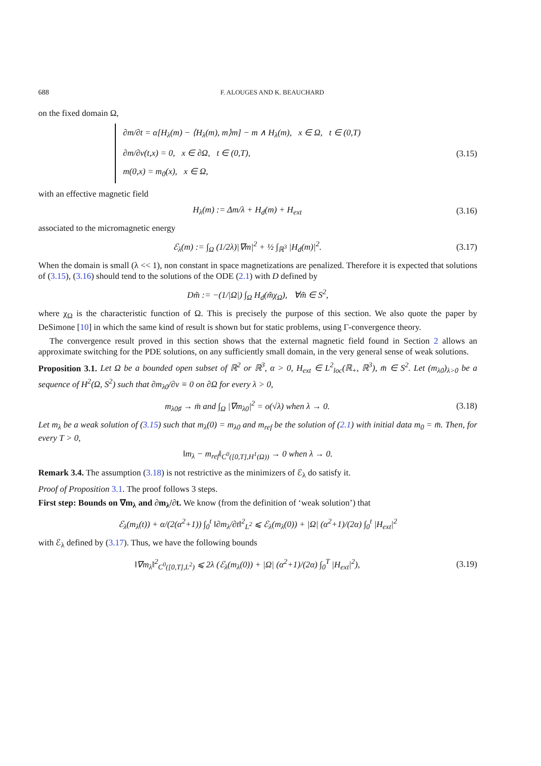688 F. ALOUGES AND K. BEAUCHARD
on the fixed domain Ω,
∂m/∂t = α[H<sub>λ</sub>(m) − ⟨H<sub>λ</sub>(m), m⟩m] − m ∧ H<sub>λ</sub>(m), x ∈ Ω, t ∈ (0,T)
∂m/∂ν(t,x) = 0, x ∈ ∂Ω, t ∈ (0,T),
m(0,x) = m<sub>0</sub>(x), x ∈ Ω,
(3.15)
with an effective magnetic field
H<sub>λ</sub>(m) := Δm/λ + H<sub>d</sub>(m) + H<sub>ext</sub> (3.16)
associated to the micromagnetic energy
ℰ<sub>λ</sub>(m) := ∫<sub>Ω</sub> (1/2λ)|∇m|<sup>2</sup> + ½ ∫<sub>ℝ<sup>3</sup></sub> |H<sub>d</sub>(m)|<sup>2</sup>.
(3.17)
When the domain is small (λ << 1), non constant in space magnetizations are penalized. Therefore it is expected that solutions of (3.15), (3.16) should tend to the solutions of the ODE (2.1) with D defined by
Dm̃ := −(1/|Ω|) ∫<sub>Ω</sub> H<sub>d</sub>(m̃χ<sub>Ω</sub>), ∀m̃ ∈ S<sup>2</sup>,
where χ<sub>Ω</sub> is the characteristic function of Ω. This is precisely the purpose of this section. We also quote the paper by DeSimone [10] in which the same kind of result is shown but for static problems, using Γ-convergence theory.
The convergence result proved in this section shows that the external magnetic field found in Section 2 allows an approximate switching for the PDE solutions, on any sufficiently small domain, in the very general sense of weak solutions.
Proposition 3.1. Let Ω be a bounded open subset of ℝ<sup>2</sup> or ℝ<sup>3</sup>, α > 0, H<sub>ext</sub> ∈ L<sup>2</sup><sub>loc</sub>(ℝ<sub>+</sub>, ℝ<sup>3</sup>), m̄ ∈ S<sup>2</sup>. Let (m<sub>λ0</sub>)<sub>λ>0</sub> be a sequence of H<sup>2</sup>(Ω, S<sup>2</sup>) such that ∂m<sub>λ0</sub>/∂ν ≡ 0 on ∂Ω for every λ > 0,
m<sub>λ0♯</sub> → m̄ and ∫<sub>Ω</sub> |∇m<sub>λ0</sub>|<sup>2</sup> = o(√λ) when λ → 0.
(3.18)
Let m<sub>λ</sub> be a weak solution of (3.15) such that m<sub>λ</sub>(0) = m<sub>λ0</sub> and m<sub>ref</sub> be the solution of (2.1) with initial data m<sub>0</sub> = m̄. Then, for every T > 0,
‖m<sub>λ</sub> − m<sub>ref</sub>‖<sub>C<sup>0</sup>([0,T],H<sup>1</sup>(Ω))</sub> → 0 when λ → 0.
Remark 3.4. The assumption (3.18) is not restrictive as the minimizers of ℰ<sub>λ</sub> do satisfy it.
Proof of Proposition 3.1. The proof follows 3 steps.
First step: Bounds on ∇m<sub>λ</sub> and ∂m<sub>λ</sub>/∂t. We know (from the definition of ‘weak solution’) that
ℰ<sub>λ</sub>(m<sub>λ</sub>(t)) + α/(2(α<sup>2</sup>+1)) ∫<sub>0</sub><sup>t</sup> ‖∂m<sub>λ</sub>/∂t‖<sup>2</sup><sub>L<sup>2</sup></sub> ⩽ ℰ<sub>λ</sub>(m<sub>λ</sub>(0)) + |Ω| (α<sup>2</sup>+1)/(2α) ∫<sub>0</sub><sup>t</sup> |H<sub>ext</sub>|<sup>2</sup>
with ℰ<sub>λ</sub> defined by (3.17). Thus, we have the following bounds
‖∇m<sub>λ</sub>‖<sup>2</sup><sub>C<sup>0</sup>([0,T],L<sup>2</sup>)</sub> ⩽ 2λ (ℰ<sub>λ</sub>(m<sub>λ</sub>(0)) + |Ω| (α<sup>2</sup>+1)/(2α) ∫<sub>0</sub><sup>T</sup> |H<sub>ext</sub>|<sup>2</sup>),
(3.19)